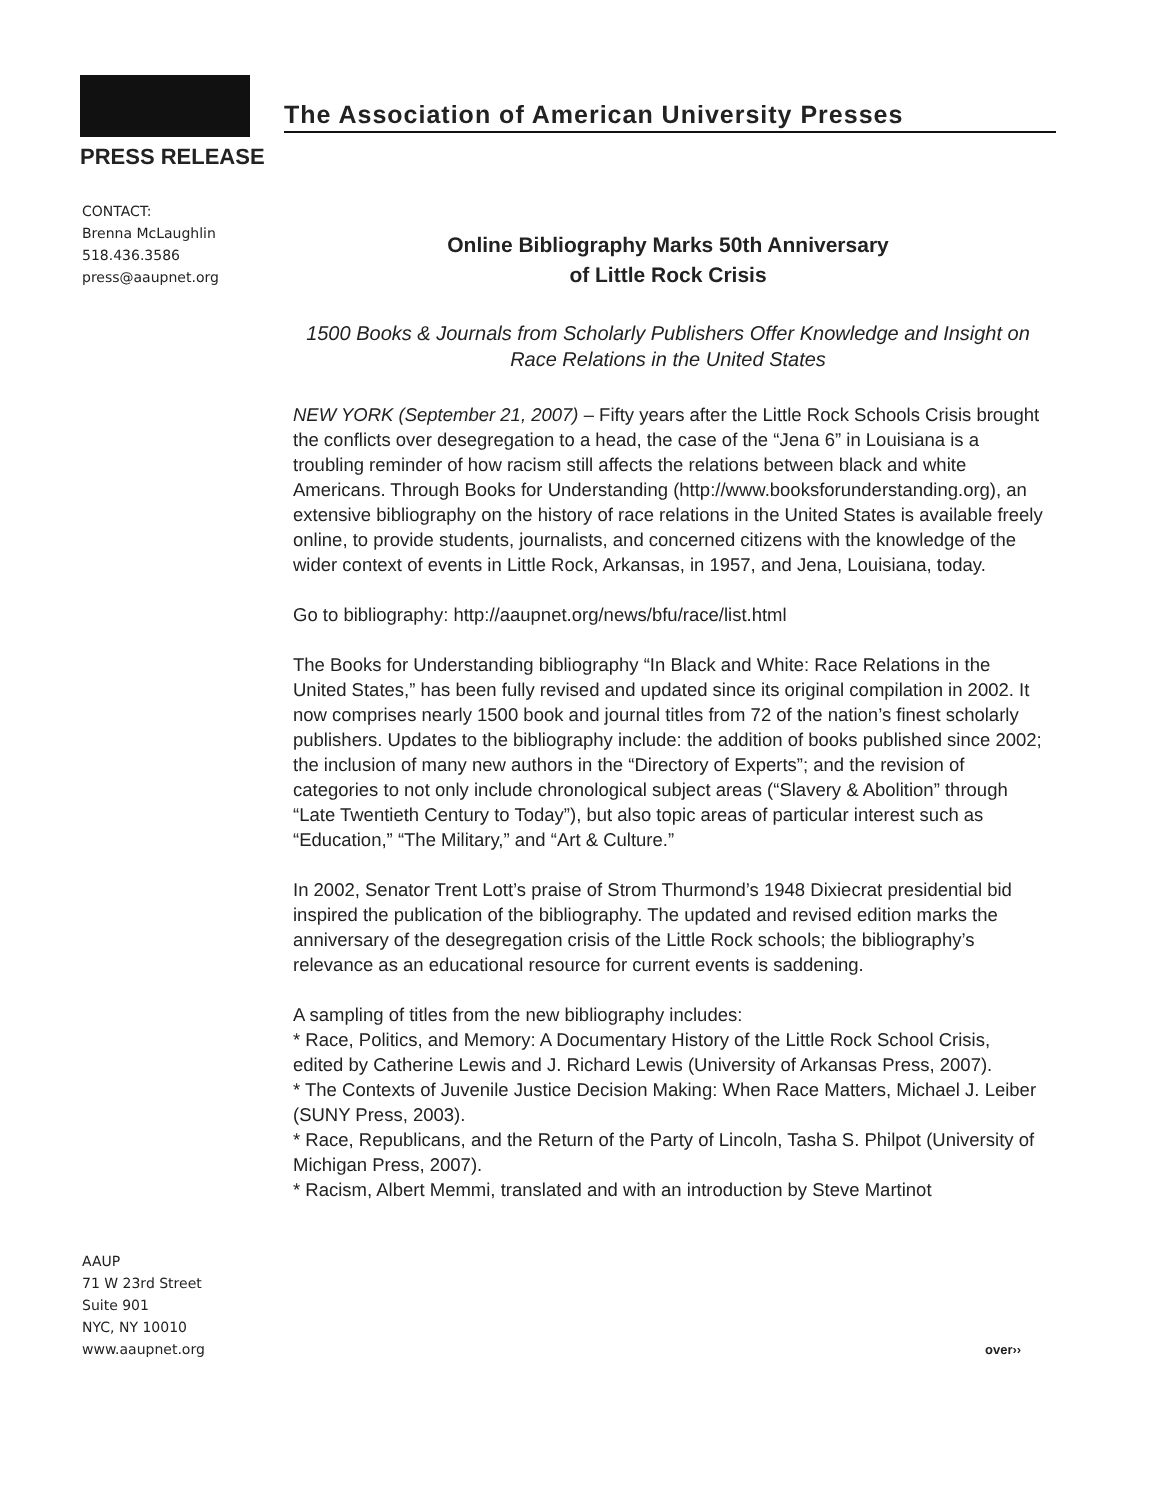The Association of American University Presses
PRESS RELEASE
CONTACT:
Brenna McLaughlin
518.436.3586
press@aaupnet.org
Online Bibliography Marks 50th Anniversary
of Little Rock Crisis
1500 Books & Journals from Scholarly Publishers Offer Knowledge and Insight on Race Relations in the United States
NEW YORK (September 21, 2007) – Fifty years after the Little Rock Schools Crisis brought the conflicts over desegregation to a head, the case of the “Jena 6” in Louisiana is a troubling reminder of how racism still affects the relations between black and white Americans. Through Books for Understanding (http://www.booksforunderstanding.org), an extensive bibliography on the history of race relations in the United States is available freely online, to provide students, journalists, and concerned citizens with the knowledge of the wider context of events in Little Rock, Arkansas, in 1957, and Jena, Louisiana, today.
Go to bibliography: http://aaupnet.org/news/bfu/race/list.html
The Books for Understanding bibliography “In Black and White: Race Relations in the United States,” has been fully revised and updated since its original compilation in 2002. It now comprises nearly 1500 book and journal titles from 72 of the nation’s finest scholarly publishers. Updates to the bibliography include: the addition of books published since 2002; the inclusion of many new authors in the “Directory of Experts”; and the revision of categories to not only include chronological subject areas (“Slavery & Abolition” through “Late Twentieth Century to Today”), but also topic areas of particular interest such as “Education,” “The Military,” and “Art & Culture.”
In 2002, Senator Trent Lott’s praise of Strom Thurmond’s 1948 Dixiecrat presidential bid inspired the publication of the bibliography. The updated and revised edition marks the anniversary of the desegregation crisis of the Little Rock schools; the bibliography’s relevance as an educational resource for current events is saddening.
A sampling of titles from the new bibliography includes:
* Race, Politics, and Memory: A Documentary History of the Little Rock School Crisis, edited by Catherine Lewis and J. Richard Lewis (University of Arkansas Press, 2007).
* The Contexts of Juvenile Justice Decision Making: When Race Matters, Michael J. Leiber (SUNY Press, 2003).
* Race, Republicans, and the Return of the Party of Lincoln, Tasha S. Philpot (University of Michigan Press, 2007).
* Racism, Albert Memmi, translated and with an introduction by Steve Martinot
AAUP
71 W 23rd Street
Suite 901
NYC, NY 10010
www.aaupnet.org
over››